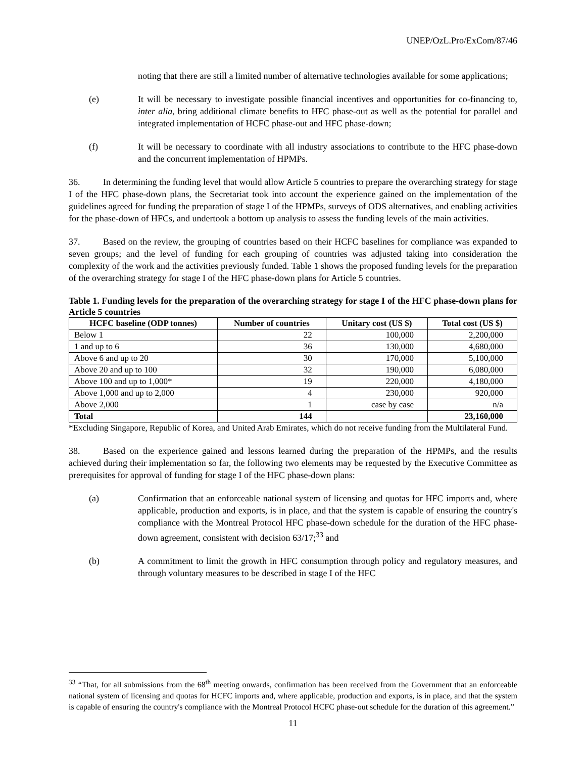UNEP/OzL.Pro/ExCom/87/46
noting that there are still a limited number of alternative technologies available for some applications;
(e) It will be necessary to investigate possible financial incentives and opportunities for co-financing to, inter alia, bring additional climate benefits to HFC phase-out as well as the potential for parallel and integrated implementation of HCFC phase-out and HFC phase-down;
(f) It will be necessary to coordinate with all industry associations to contribute to the HFC phase-down and the concurrent implementation of HPMPs.
36. In determining the funding level that would allow Article 5 countries to prepare the overarching strategy for stage I of the HFC phase-down plans, the Secretariat took into account the experience gained on the implementation of the guidelines agreed for funding the preparation of stage I of the HPMPs, surveys of ODS alternatives, and enabling activities for the phase-down of HFCs, and undertook a bottom up analysis to assess the funding levels of the main activities.
37. Based on the review, the grouping of countries based on their HCFC baselines for compliance was expanded to seven groups; and the level of funding for each grouping of countries was adjusted taking into consideration the complexity of the work and the activities previously funded. Table 1 shows the proposed funding levels for the preparation of the overarching strategy for stage I of the HFC phase-down plans for Article 5 countries.
Table 1. Funding levels for the preparation of the overarching strategy for stage I of the HFC phase-down plans for Article 5 countries
| HCFC baseline (ODP tonnes) | Number of countries | Unitary cost (US $) | Total cost (US $) |
| --- | --- | --- | --- |
| Below 1 | 22 | 100,000 | 2,200,000 |
| 1 and up to 6 | 36 | 130,000 | 4,680,000 |
| Above 6 and up to 20 | 30 | 170,000 | 5,100,000 |
| Above 20 and up to 100 | 32 | 190,000 | 6,080,000 |
| Above 100 and up to 1,000* | 19 | 220,000 | 4,180,000 |
| Above 1,000 and up to 2,000 | 4 | 230,000 | 920,000 |
| Above 2,000 | 1 | case by case | n/a |
| Total | 144 | | 23,160,000 |
*Excluding Singapore, Republic of Korea, and United Arab Emirates, which do not receive funding from the Multilateral Fund.
38. Based on the experience gained and lessons learned during the preparation of the HPMPs, and the results achieved during their implementation so far, the following two elements may be requested by the Executive Committee as prerequisites for approval of funding for stage I of the HFC phase-down plans:
(a) Confirmation that an enforceable national system of licensing and quotas for HFC imports and, where applicable, production and exports, is in place, and that the system is capable of ensuring the country's compliance with the Montreal Protocol HFC phase-down schedule for the duration of the HFC phase-down agreement, consistent with decision 63/17;<sup>33</sup> and
(b) A commitment to limit the growth in HFC consumption through policy and regulatory measures, and through voluntary measures to be described in stage I of the HFC
<sup>33</sup> “That, for all submissions from the 68<sup>th</sup> meeting onwards, confirmation has been received from the Government that an enforceable national system of licensing and quotas for HCFC imports and, where applicable, production and exports, is in place, and that the system is capable of ensuring the country's compliance with the Montreal Protocol HCFC phase-out schedule for the duration of this agreement.”
11